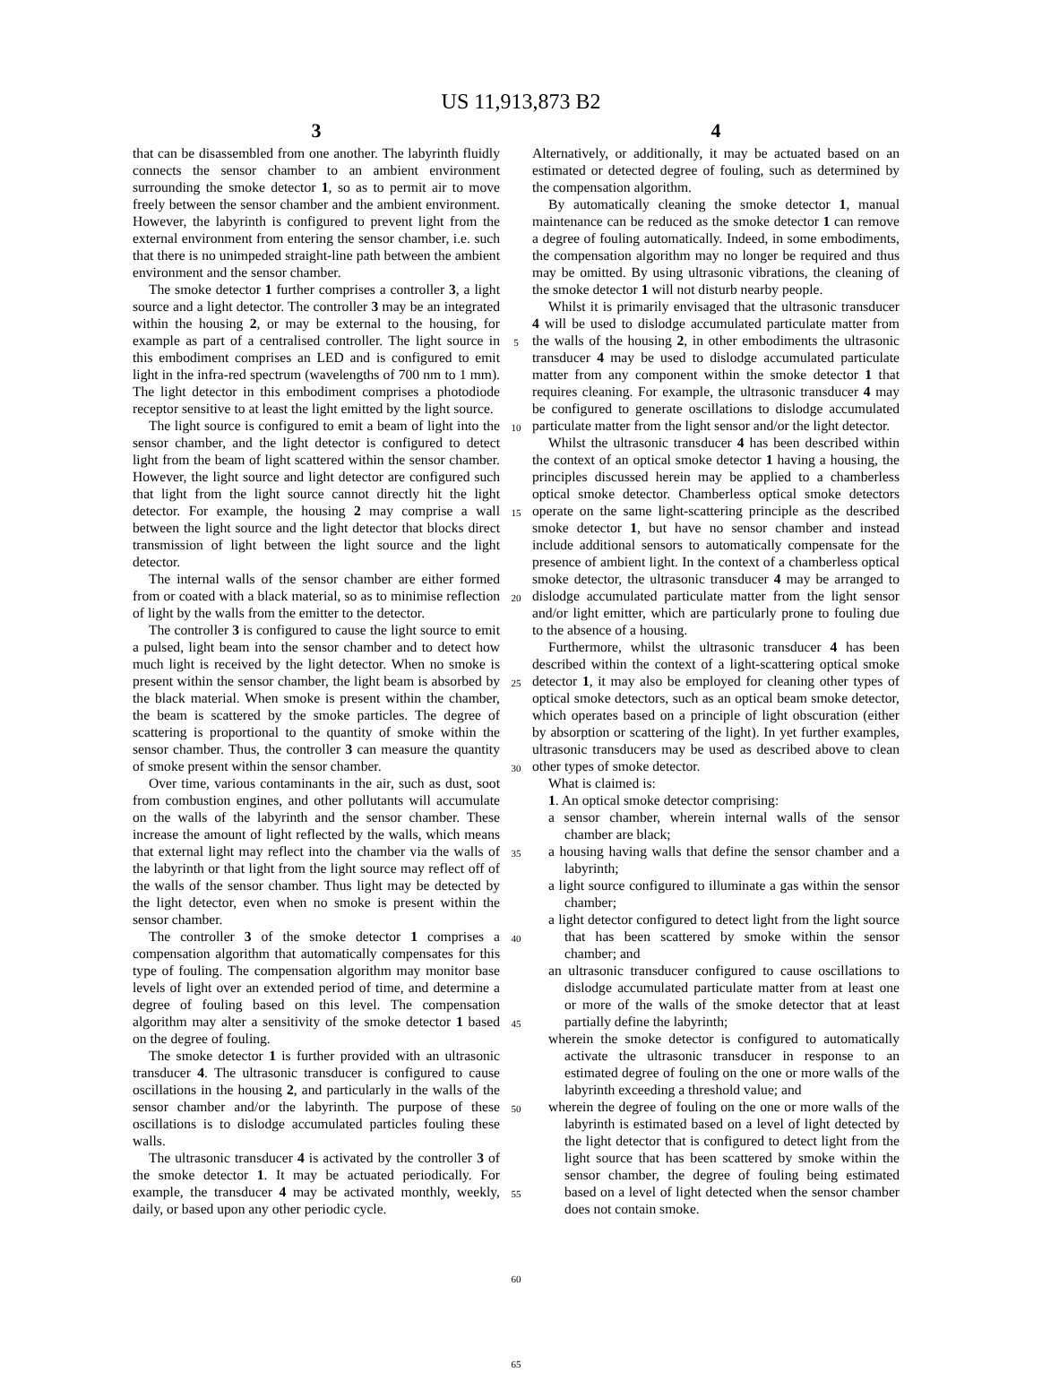US 11,913,873 B2
3
that can be disassembled from one another. The labyrinth fluidly connects the sensor chamber to an ambient environment surrounding the smoke detector 1, so as to permit air to move freely between the sensor chamber and the ambient environment. However, the labyrinth is configured to prevent light from the external environment from entering the sensor chamber, i.e. such that there is no unimpeded straight-line path between the ambient environment and the sensor chamber.
The smoke detector 1 further comprises a controller 3, a light source and a light detector. The controller 3 may be an integrated within the housing 2, or may be external to the housing, for example as part of a centralised controller. The light source in this embodiment comprises an LED and is configured to emit light in the infra-red spectrum (wavelengths of 700 nm to 1 mm). The light detector in this embodiment comprises a photodiode receptor sensitive to at least the light emitted by the light source.
The light source is configured to emit a beam of light into the sensor chamber, and the light detector is configured to detect light from the beam of light scattered within the sensor chamber. However, the light source and light detector are configured such that light from the light source cannot directly hit the light detector. For example, the housing 2 may comprise a wall between the light source and the light detector that blocks direct transmission of light between the light source and the light detector.
The internal walls of the sensor chamber are either formed from or coated with a black material, so as to minimise reflection of light by the walls from the emitter to the detector.
The controller 3 is configured to cause the light source to emit a pulsed, light beam into the sensor chamber and to detect how much light is received by the light detector. When no smoke is present within the sensor chamber, the light beam is absorbed by the black material. When smoke is present within the chamber, the beam is scattered by the smoke particles. The degree of scattering is proportional to the quantity of smoke within the sensor chamber. Thus, the controller 3 can measure the quantity of smoke present within the sensor chamber.
Over time, various contaminants in the air, such as dust, soot from combustion engines, and other pollutants will accumulate on the walls of the labyrinth and the sensor chamber. These increase the amount of light reflected by the walls, which means that external light may reflect into the chamber via the walls of the labyrinth or that light from the light source may reflect off of the walls of the sensor chamber. Thus light may be detected by the light detector, even when no smoke is present within the sensor chamber.
The controller 3 of the smoke detector 1 comprises a compensation algorithm that automatically compensates for this type of fouling. The compensation algorithm may monitor base levels of light over an extended period of time, and determine a degree of fouling based on this level. The compensation algorithm may alter a sensitivity of the smoke detector 1 based on the degree of fouling.
The smoke detector 1 is further provided with an ultrasonic transducer 4. The ultrasonic transducer is configured to cause oscillations in the housing 2, and particularly in the walls of the sensor chamber and/or the labyrinth. The purpose of these oscillations is to dislodge accumulated particles fouling these walls.
The ultrasonic transducer 4 is activated by the controller 3 of the smoke detector 1. It may be actuated periodically. For example, the transducer 4 may be activated monthly, weekly, daily, or based upon any other periodic cycle.
5
10
15
20
25
30
35
40
45
50
55
60
65
4
Alternatively, or additionally, it may be actuated based on an estimated or detected degree of fouling, such as determined by the compensation algorithm.
By automatically cleaning the smoke detector 1, manual maintenance can be reduced as the smoke detector 1 can remove a degree of fouling automatically. Indeed, in some embodiments, the compensation algorithm may no longer be required and thus may be omitted. By using ultrasonic vibrations, the cleaning of the smoke detector 1 will not disturb nearby people.
Whilst it is primarily envisaged that the ultrasonic transducer 4 will be used to dislodge accumulated particulate matter from the walls of the housing 2, in other embodiments the ultrasonic transducer 4 may be used to dislodge accumulated particulate matter from any component within the smoke detector 1 that requires cleaning. For example, the ultrasonic transducer 4 may be configured to generate oscillations to dislodge accumulated particulate matter from the light sensor and/or the light detector.
Whilst the ultrasonic transducer 4 has been described within the context of an optical smoke detector 1 having a housing, the principles discussed herein may be applied to a chamberless optical smoke detector. Chamberless optical smoke detectors operate on the same light-scattering principle as the described smoke detector 1, but have no sensor chamber and instead include additional sensors to automatically compensate for the presence of ambient light. In the context of a chamberless optical smoke detector, the ultrasonic transducer 4 may be arranged to dislodge accumulated particulate matter from the light sensor and/or light emitter, which are particularly prone to fouling due to the absence of a housing.
Furthermore, whilst the ultrasonic transducer 4 has been described within the context of a light-scattering optical smoke detector 1, it may also be employed for cleaning other types of optical smoke detectors, such as an optical beam smoke detector, which operates based on a principle of light obscuration (either by absorption or scattering of the light). In yet further examples, ultrasonic transducers may be used as described above to clean other types of smoke detector.
What is claimed is:
1. An optical smoke detector comprising:
a sensor chamber, wherein internal walls of the sensor chamber are black;
a housing having walls that define the sensor chamber and a labyrinth;
a light source configured to illuminate a gas within the sensor chamber;
a light detector configured to detect light from the light source that has been scattered by smoke within the sensor chamber; and
an ultrasonic transducer configured to cause oscillations to dislodge accumulated particulate matter from at least one or more of the walls of the smoke detector that at least partially define the labyrinth;
wherein the smoke detector is configured to automatically activate the ultrasonic transducer in response to an estimated degree of fouling on the one or more walls of the labyrinth exceeding a threshold value; and
wherein the degree of fouling on the one or more walls of the labyrinth is estimated based on a level of light detected by the light detector that is configured to detect light from the light source that has been scattered by smoke within the sensor chamber, the degree of fouling being estimated based on a level of light detected when the sensor chamber does not contain smoke.